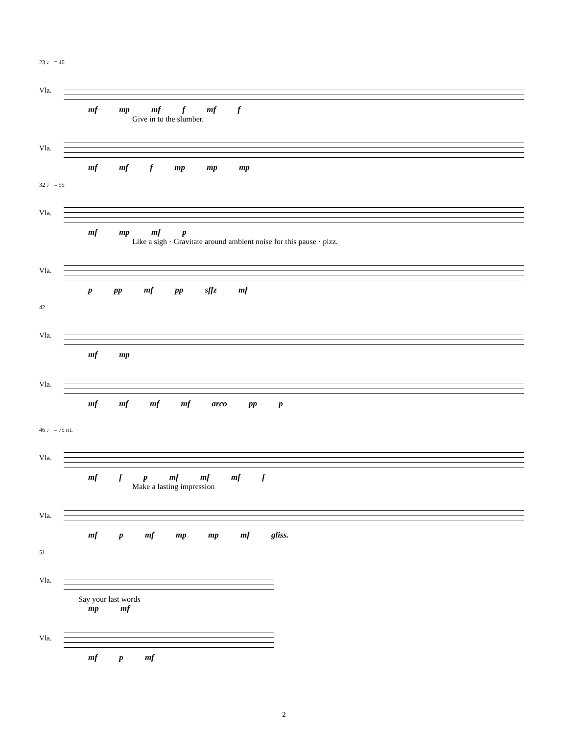23 ♩ = 40
Vla.
mf mp mf f mf f
Give in to the slumber.
Vla.
mf mf f mp mp mp
32 ♩ = 55
Vla.
mf mp mf p
Like a sigh · Gravitate around ambient noise for this pause · pizz.
Vla.
p pp mf pp sffz mf
42
Vla.
mf mp
Vla.
mf mf mf mf arco pp p
46 ♩ = 75 rit.
Vla.
mf f p mf mf mf f
Make a lasting impression
Vla.
mf p mf mp mp mf gliss.
51
Vla.
Say your last words
mp mf
Vla.
mf p mf
2